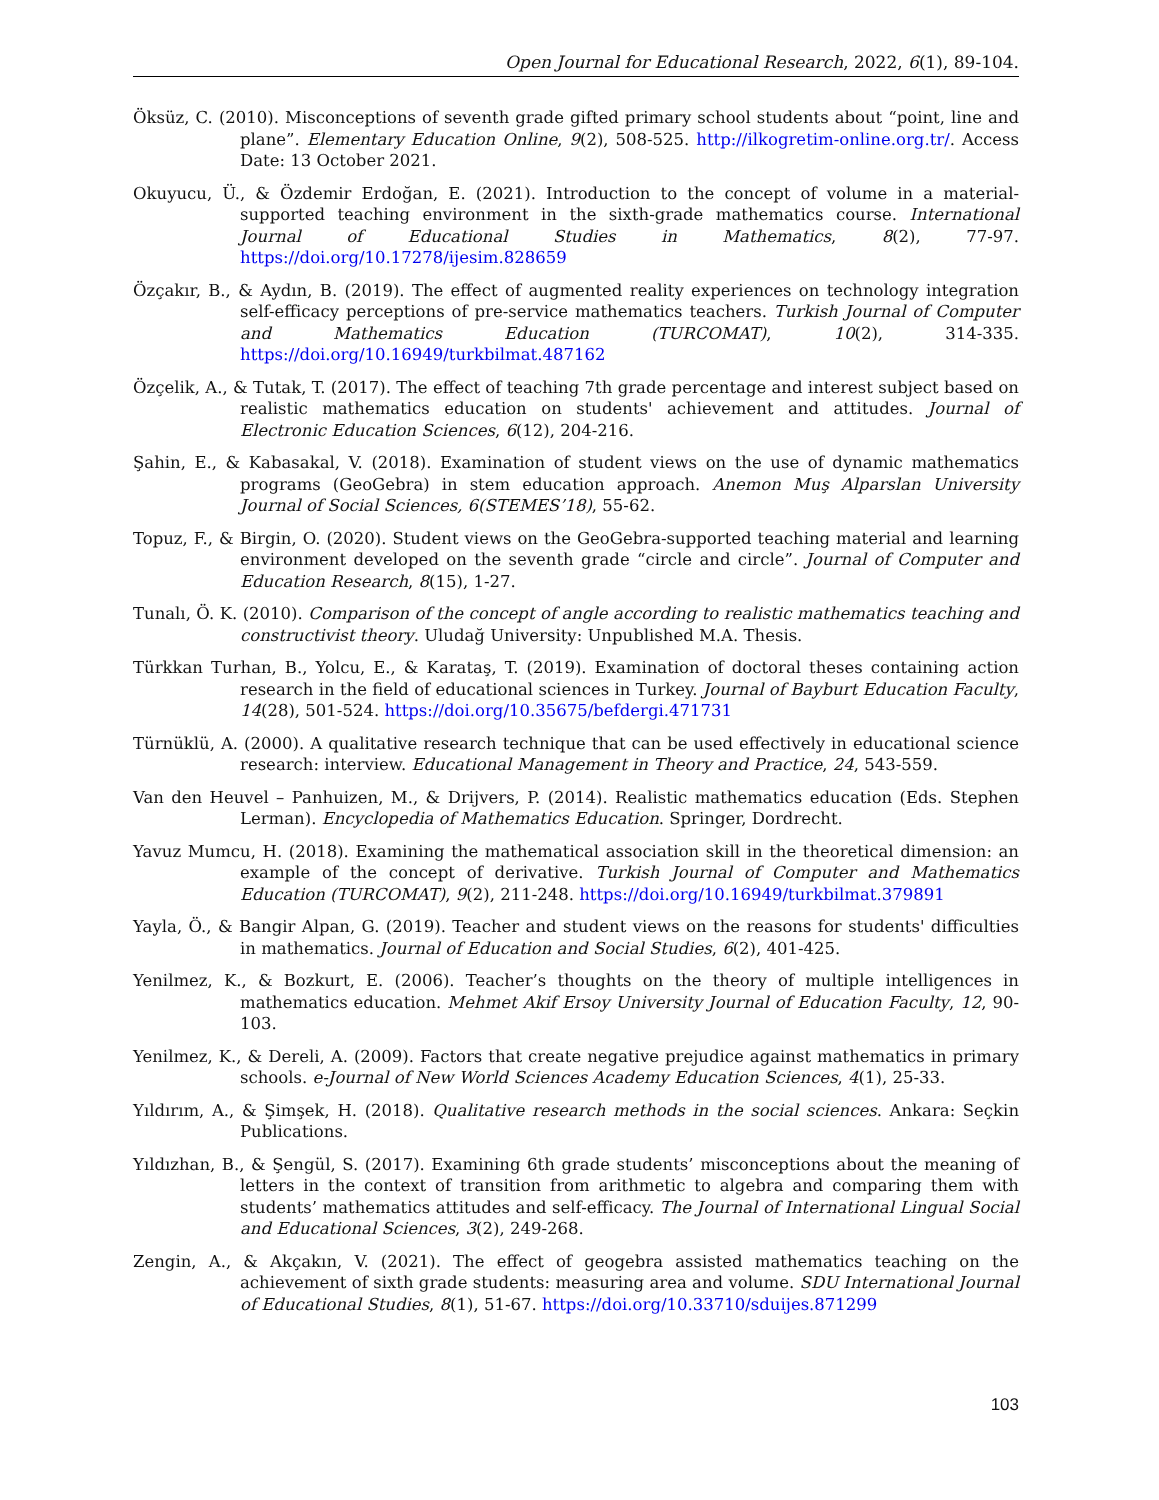Open Journal for Educational Research, 2022, 6(1), 89-104.
Öksüz, C. (2010). Misconceptions of seventh grade gifted primary school students about “point, line and plane”. Elementary Education Online, 9(2), 508-525. http://ilkogretim-online.org.tr/. Access Date: 13 October 2021.
Okuyucu, Ü., & Özdemir Erdoğan, E. (2021). Introduction to the concept of volume in a material-supported teaching environment in the sixth-grade mathematics course. International Journal of Educational Studies in Mathematics, 8(2), 77-97. https://doi.org/10.17278/ijesim.828659
Özçakır, B., & Aydın, B. (2019). The effect of augmented reality experiences on technology integration self-efficacy perceptions of pre-service mathematics teachers. Turkish Journal of Computer and Mathematics Education (TURCOMAT), 10(2), 314-335. https://doi.org/10.16949/turkbilmat.487162
Özçelik, A., & Tutak, T. (2017). The effect of teaching 7th grade percentage and interest subject based on realistic mathematics education on students' achievement and attitudes. Journal of Electronic Education Sciences, 6(12), 204-216.
Şahin, E., & Kabasakal, V. (2018). Examination of student views on the use of dynamic mathematics programs (GeoGebra) in stem education approach. Anemon Muş Alparslan University Journal of Social Sciences, 6(STEMES’18), 55-62.
Topuz, F., & Birgin, O. (2020). Student views on the GeoGebra-supported teaching material and learning environment developed on the seventh grade “circle and circle”. Journal of Computer and Education Research, 8(15), 1-27.
Tunalı, Ö. K. (2010). Comparison of the concept of angle according to realistic mathematics teaching and constructivist theory. Uludağ University: Unpublished M.A. Thesis.
Türkkan Turhan, B., Yolcu, E., & Karataş, T. (2019). Examination of doctoral theses containing action research in the field of educational sciences in Turkey. Journal of Bayburt Education Faculty, 14(28), 501-524. https://doi.org/10.35675/befdergi.471731
Türnüklü, A. (2000). A qualitative research technique that can be used effectively in educational science research: interview. Educational Management in Theory and Practice, 24, 543-559.
Van den Heuvel – Panhuizen, M., & Drijvers, P. (2014). Realistic mathematics education (Eds. Stephen Lerman). Encyclopedia of Mathematics Education. Springer, Dordrecht.
Yavuz Mumcu, H. (2018). Examining the mathematical association skill in the theoretical dimension: an example of the concept of derivative. Turkish Journal of Computer and Mathematics Education (TURCOMAT), 9(2), 211-248. https://doi.org/10.16949/turkbilmat.379891
Yayla, Ö., & Bangir Alpan, G. (2019). Teacher and student views on the reasons for students' difficulties in mathematics. Journal of Education and Social Studies, 6(2), 401-425.
Yenilmez, K., & Bozkurt, E. (2006). Teacher’s thoughts on the theory of multiple intelligences in mathematics education. Mehmet Akif Ersoy University Journal of Education Faculty, 12, 90-103.
Yenilmez, K., & Dereli, A. (2009). Factors that create negative prejudice against mathematics in primary schools. e-Journal of New World Sciences Academy Education Sciences, 4(1), 25-33.
Yıldırım, A., & Şimşek, H. (2018). Qualitative research methods in the social sciences. Ankara: Seçkin Publications.
Yıldızhan, B., & Şengül, S. (2017). Examining 6th grade students’ misconceptions about the meaning of letters in the context of transition from arithmetic to algebra and comparing them with students’ mathematics attitudes and self-efficacy. The Journal of International Lingual Social and Educational Sciences, 3(2), 249-268.
Zengin, A., & Akçakın, V. (2021). The effect of geogebra assisted mathematics teaching on the achievement of sixth grade students: measuring area and volume. SDU International Journal of Educational Studies, 8(1), 51-67. https://doi.org/10.33710/sduijes.871299
103